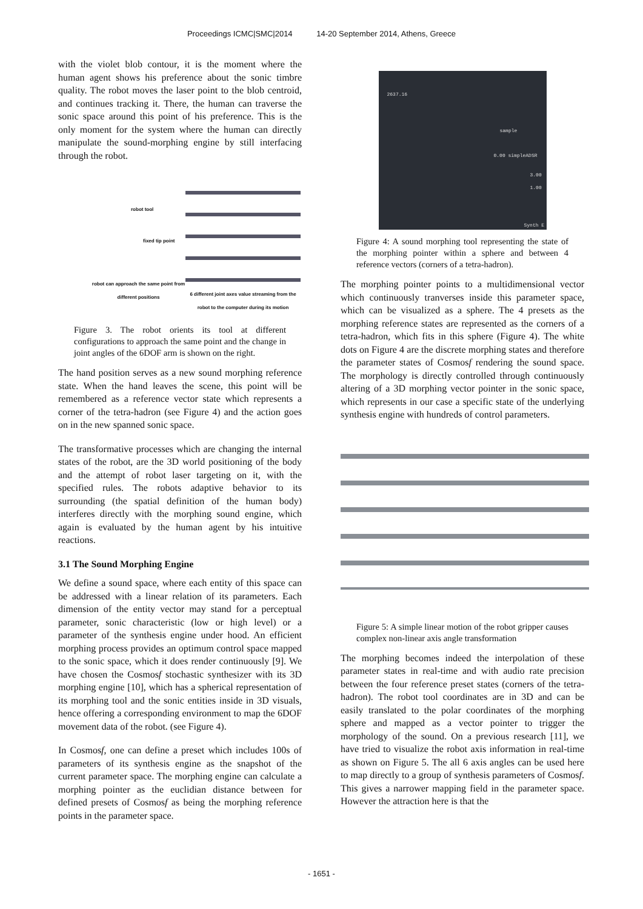Proceedings ICMC|SMC|2014 14-20 September 2014, Athens, Greece
with the violet blob contour, it is the moment where the human agent shows his preference about the sonic timbre quality. The robot moves the laser point to the blob centroid, and continues tracking it. There, the human can traverse the sonic space around this point of his preference. This is the only moment for the system where the human can directly manipulate the sound-morphing engine by still interfacing through the robot.
robot tool
fixed tip point
robot can approach the same point from different positions
6 different joint axes value streaming from the robot to the computer during its motion
Figure 3. The robot orients its tool at different configurations to approach the same point and the change in joint angles of the 6DOF arm is shown on the right.
The hand position serves as a new sound morphing reference state. When the hand leaves the scene, this point will be remembered as a reference vector state which represents a corner of the tetra-hadron (see Figure 4) and the action goes on in the new spanned sonic space.
The transformative processes which are changing the internal states of the robot, are the 3D world positioning of the body and the attempt of robot laser targeting on it, with the specified rules. The robots adaptive behavior to its surrounding (the spatial definition of the human body) interferes directly with the morphing sound engine, which again is evaluated by the human agent by his intuitive reactions.
3.1 The Sound Morphing Engine
We define a sound space, where each entity of this space can be addressed with a linear relation of its parameters. Each dimension of the entity vector may stand for a perceptual parameter, sonic characteristic (low or high level) or a parameter of the synthesis engine under hood. An efficient morphing process provides an optimum control space mapped to the sonic space, which it does render continuously [9]. We have chosen the Cosmosf stochastic synthesizer with its 3D morphing engine [10], which has a spherical representation of its morphing tool and the sonic entities inside in 3D visuals, hence offering a corresponding environment to map the 6DOF movement data of the robot. (see Figure 4).
In Cosmosf, one can define a preset which includes 100s of parameters of its synthesis engine as the snapshot of the current parameter space. The morphing engine can calculate a morphing pointer as the euclidian distance between for defined presets of Cosmosf as being the morphing reference points in the parameter space.
2637.16
sample
0.00 simpleADSR
3.00 1.00
Synth E
Figure 4: A sound morphing tool representing the state of the morphing pointer within a sphere and between 4 reference vectors (corners of a tetra-hadron).
The morphing pointer points to a multidimensional vector which continuously tranverses inside this parameter space, which can be visualized as a sphere. The 4 presets as the morphing reference states are represented as the corners of a tetra-hadron, which fits in this sphere (Figure 4). The white dots on Figure 4 are the discrete morphing states and therefore the parameter states of Cosmosf rendering the sound space. The morphology is directly controlled through continuously altering of a 3D morphing vector pointer in the sonic space, which represents in our case a specific state of the underlying synthesis engine with hundreds of control parameters.
Figure 5: A simple linear motion of the robot gripper causes complex non-linear axis angle transformation
The morphing becomes indeed the interpolation of these parameter states in real-time and with audio rate precision between the four reference preset states (corners of the tetra-hadron). The robot tool coordinates are in 3D and can be easily translated to the polar coordinates of the morphing sphere and mapped as a vector pointer to trigger the morphology of the sound. On a previous research [11], we have tried to visualize the robot axis information in real-time as shown on Figure 5. The all 6 axis angles can be used here to map directly to a group of synthesis parameters of Cosmosf. This gives a narrower mapping field in the parameter space. However the attraction here is that the
- 1651 -